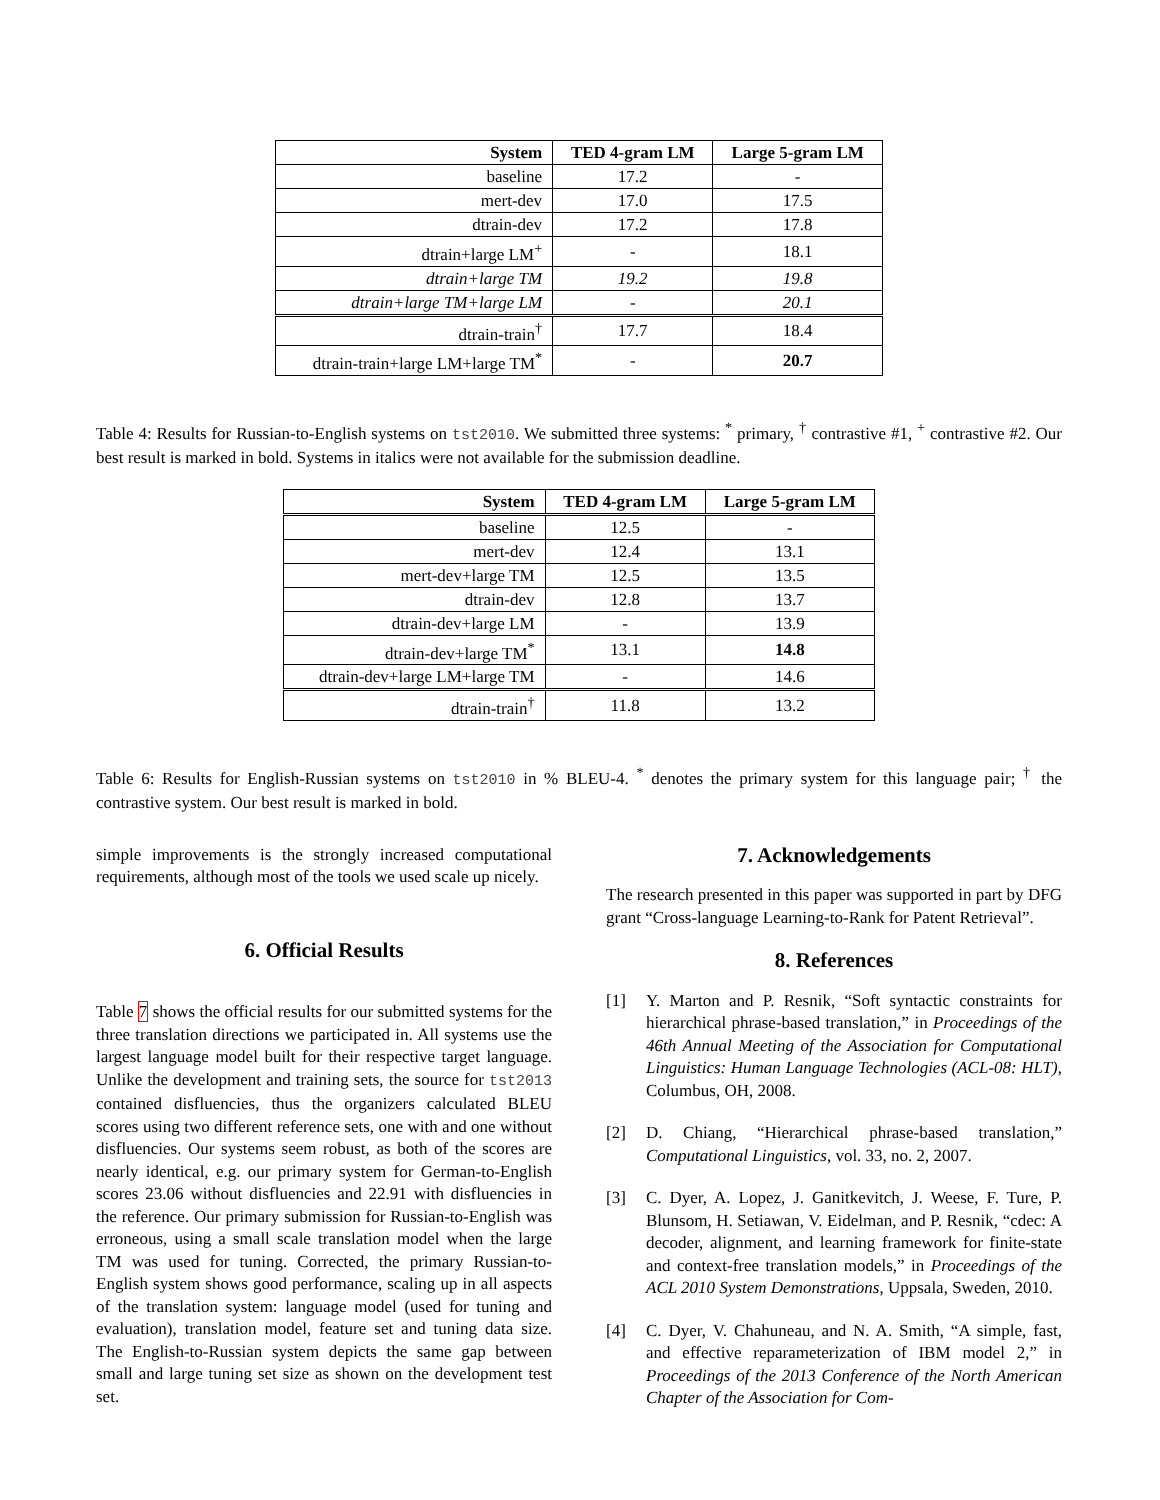| System | TED 4-gram LM | Large 5-gram LM |
| --- | --- | --- |
| baseline | 17.2 | - |
| mert-dev | 17.0 | 17.5 |
| dtrain-dev | 17.2 | 17.8 |
| dtrain+large LM<sup>+</sup> | - | 18.1 |
| dtrain+large TM | 19.2 | 19.8 |
| dtrain+large TM+large LM | - | 20.1 |
| dtrain-train<sup>†</sup> | 17.7 | 18.4 |
| dtrain-train+large LM+large TM<sup>*</sup> | - | 20.7 |
Table 4: Results for Russian-to-English systems on tst2010. We submitted three systems: <sup>*</sup> primary, <sup>†</sup> contrastive #1, <sup>+</sup> contrastive #2. Our best result is marked in bold. Systems in italics were not available for the submission deadline.
| System | TED 4-gram LM | Large 5-gram LM |
| --- | --- | --- |
| baseline | 12.5 | - |
| mert-dev | 12.4 | 13.1 |
| mert-dev+large TM | 12.5 | 13.5 |
| dtrain-dev | 12.8 | 13.7 |
| dtrain-dev+large LM | - | 13.9 |
| dtrain-dev+large TM<sup>*</sup> | 13.1 | 14.8 |
| dtrain-dev+large LM+large TM | - | 14.6 |
| dtrain-train<sup>†</sup> | 11.8 | 13.2 |
Table 6: Results for English-Russian systems on tst2010 in % BLEU-4. <sup>*</sup> denotes the primary system for this language pair; <sup>†</sup> the contrastive system. Our best result is marked in bold.
simple improvements is the strongly increased computational requirements, although most of the tools we used scale up nicely.
6. Official Results
Table 7 shows the official results for our submitted systems for the three translation directions we participated in. All systems use the largest language model built for their respective target language. Unlike the development and training sets, the source for tst2013 contained disfluencies, thus the organizers calculated BLEU scores using two different reference sets, one with and one without disfluencies. Our systems seem robust, as both of the scores are nearly identical, e.g. our primary system for German-to-English scores 23.06 without disfluencies and 22.91 with disfluencies in the reference. Our primary submission for Russian-to-English was erroneous, using a small scale translation model when the large TM was used for tuning. Corrected, the primary Russian-to-English system shows good performance, scaling up in all aspects of the translation system: language model (used for tuning and evaluation), translation model, feature set and tuning data size. The English-to-Russian system depicts the same gap between small and large tuning set size as shown on the development test set.
7. Acknowledgements
The research presented in this paper was supported in part by DFG grant “Cross-language Learning-to-Rank for Patent Retrieval”.
8. References
[1] Y. Marton and P. Resnik, “Soft syntactic constraints for hierarchical phrase-based translation,” in Proceedings of the 46th Annual Meeting of the Association for Computational Linguistics: Human Language Technologies (ACL-08: HLT), Columbus, OH, 2008.
[2] D. Chiang, “Hierarchical phrase-based translation,” Computational Linguistics, vol. 33, no. 2, 2007.
[3] C. Dyer, A. Lopez, J. Ganitkevitch, J. Weese, F. Ture, P. Blunsom, H. Setiawan, V. Eidelman, and P. Resnik, “cdec: A decoder, alignment, and learning framework for finite-state and context-free translation models,” in Proceedings of the ACL 2010 System Demonstrations, Uppsala, Sweden, 2010.
[4] C. Dyer, V. Chahuneau, and N. A. Smith, “A simple, fast, and effective reparameterization of IBM model 2,” in Proceedings of the 2013 Conference of the North American Chapter of the Association for Com-